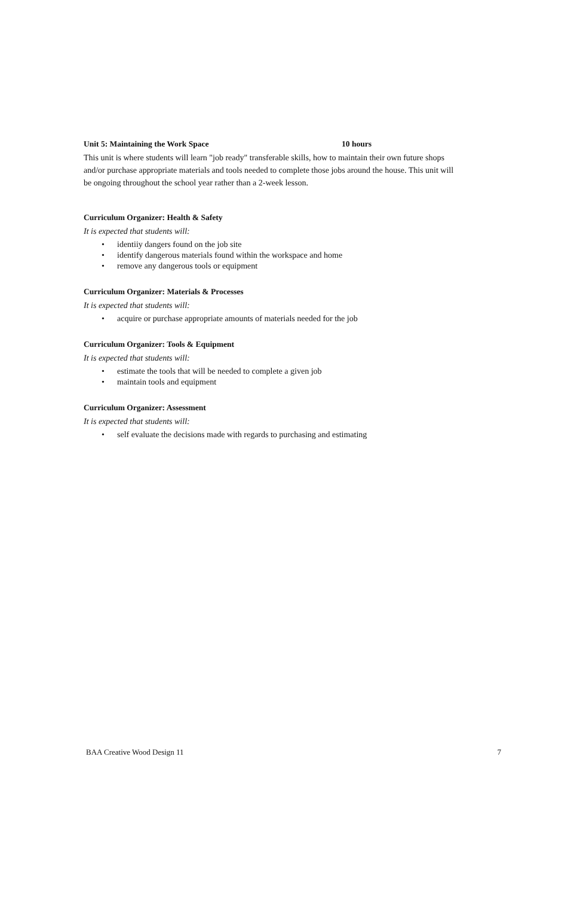Unit 5: Maintaining the Work Space 10 hours
This unit is where students will learn "job ready" transferable skills, how to maintain their own future shops and/or purchase appropriate materials and tools needed to complete those jobs around the house. This unit will be ongoing throughout the school year rather than a 2-week lesson.
Curriculum Organizer: Health & Safety
It is expected that students will:
• identiiy dangers found on the job site
• identify dangerous materials found within the workspace and home
• remove any dangerous tools or equipment
Curriculum Organizer: Materials & Processes
It is expected that students will:
• acquire or purchase appropriate amounts of materials needed for the job
Curriculum Organizer: Tools & Equipment
It is expected that students will:
• estimate the tools that will be needed to complete a given job
• maintain tools and equipment
Curriculum Organizer: Assessment
It is expected that students will:
• self evaluate the decisions made with regards to purchasing and estimating
BAA Creative Wood Design 11 7